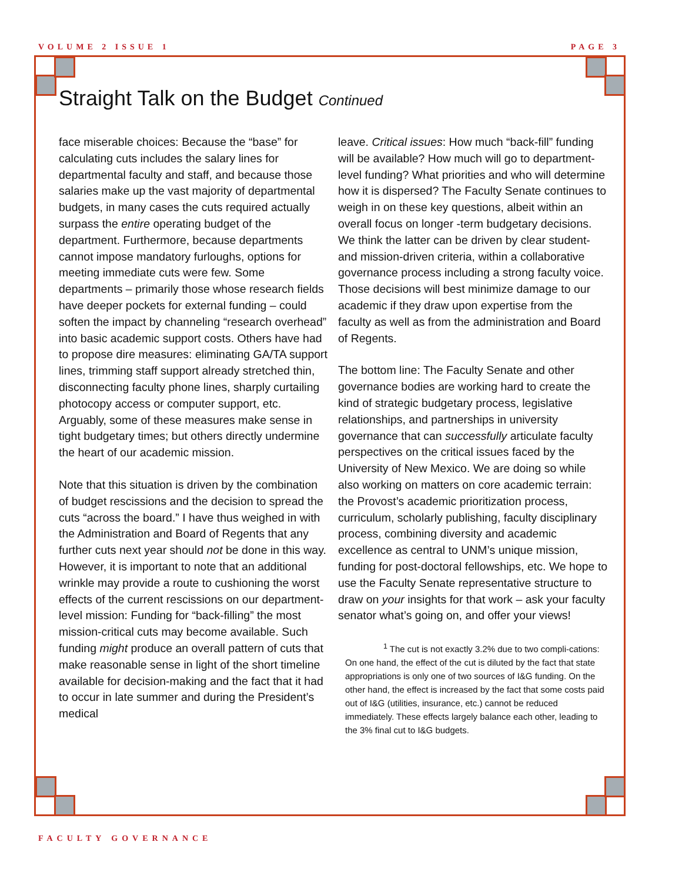VOLUME 2 ISSUE 1 PAGE 3
Straight Talk on the Budget Continued
face miserable choices: Because the “base” for calculating cuts includes the salary lines for departmental faculty and staff, and because those salaries make up the vast majority of departmental budgets, in many cases the cuts required actually surpass the entire operating budget of the department. Furthermore, because departments cannot impose mandatory furloughs, options for meeting immediate cuts were few. Some departments – primarily those whose research fields have deeper pockets for external funding – could soften the impact by channeling “research overhead” into basic academic support costs. Others have had to propose dire measures: eliminating GA/TA support lines, trimming staff support already stretched thin, disconnecting faculty phone lines, sharply curtailing photocopy access or computer support, etc. Arguably, some of these measures make sense in tight budgetary times; but others directly undermine the heart of our academic mission.
Note that this situation is driven by the combination of budget rescissions and the decision to spread the cuts “across the board.” I have thus weighed in with the Administration and Board of Regents that any further cuts next year should not be done in this way. However, it is important to note that an additional wrinkle may provide a route to cushioning the worst effects of the current rescissions on our department-level mission: Funding for “back-filling” the most mission-critical cuts may become available. Such funding might produce an overall pattern of cuts that make reasonable sense in light of the short timeline available for decision-making and the fact that it had to occur in late summer and during the President’s medical
leave. Critical issues: How much “back-fill” funding will be available? How much will go to department-level funding? What priorities and who will determine how it is dispersed? The Faculty Senate continues to weigh in on these key questions, albeit within an overall focus on longer -term budgetary decisions. We think the latter can be driven by clear student- and mission-driven criteria, within a collaborative governance process including a strong faculty voice. Those decisions will best minimize damage to our academic if they draw upon expertise from the faculty as well as from the administration and Board of Regents.
The bottom line: The Faculty Senate and other governance bodies are working hard to create the kind of strategic budgetary process, legislative relationships, and partnerships in university governance that can successfully articulate faculty perspectives on the critical issues faced by the University of New Mexico. We are doing so while also working on matters on core academic terrain: the Provost’s academic prioritization process, curriculum, scholarly publishing, faculty disciplinary process, combining diversity and academic excellence as central to UNM’s unique mission, funding for post-doctoral fellowships, etc. We hope to use the Faculty Senate representative structure to draw on your insights for that work – ask your faculty senator what’s going on, and offer your views!
<sup>1</sup> The cut is not exactly 3.2% due to two compli-cations: On one hand, the effect of the cut is diluted by the fact that state appropriations is only one of two sources of I&G funding. On the other hand, the effect is increased by the fact that some costs paid out of I&G (utilities, insurance, etc.) cannot be reduced immediately. These effects largely balance each other, leading to the 3% final cut to I&G budgets.
FACULTY GOVERNANCE